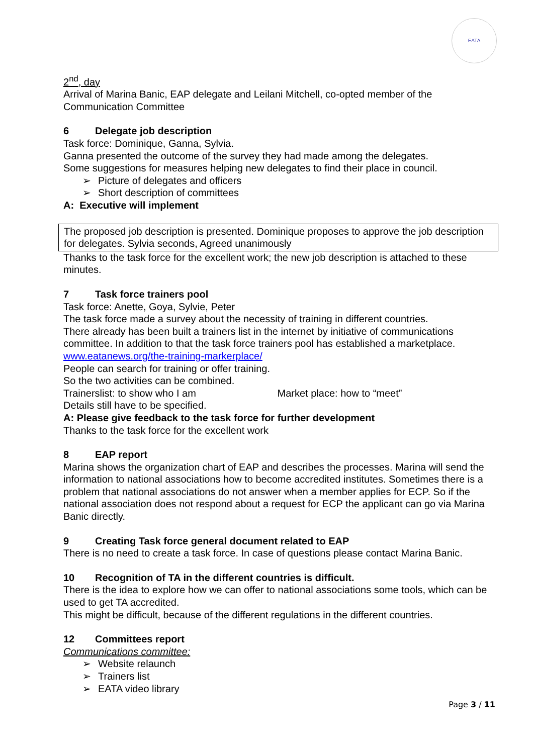EATA
2<sup>nd</sup>, day
Arrival of Marina Banic, EAP delegate and Leilani Mitchell, co-opted member of the Communication Committee
6 Delegate job description
Task force: Dominique, Ganna, Sylvia.
Ganna presented the outcome of the survey they had made among the delegates.
Some suggestions for measures helping new delegates to find their place in council.
➢ Picture of delegates and officers
➢ Short description of committees
A: Executive will implement
The proposed job description is presented. Dominique proposes to approve the job description for delegates. Sylvia seconds, Agreed unanimously
Thanks to the task force for the excellent work; the new job description is attached to these minutes.
7 Task force trainers pool
Task force: Anette, Goya, Sylvie, Peter
The task force made a survey about the necessity of training in different countries.
There already has been built a trainers list in the internet by initiative of communications committee. In addition to that the task force trainers pool has established a marketplace.
www.eatanews.org/the-training-markerplace/
People can search for training or offer training.
So the two activities can be combined.
Trainerslist: to show who I am Market place: how to “meet”
Details still have to be specified.
A: Please give feedback to the task force for further development
Thanks to the task force for the excellent work
8 EAP report
Marina shows the organization chart of EAP and describes the processes. Marina will send the information to national associations how to become accredited institutes. Sometimes there is a problem that national associations do not answer when a member applies for ECP. So if the national association does not respond about a request for ECP the applicant can go via Marina Banic directly.
9 Creating Task force general document related to EAP
There is no need to create a task force. In case of questions please contact Marina Banic.
10 Recognition of TA in the different countries is difficult.
There is the idea to explore how we can offer to national associations some tools, which can be used to get TA accredited.
This might be difficult, because of the different regulations in the different countries.
12 Committees report
Communications committee:
➢ Website relaunch
➢ Trainers list
➢ EATA video library
Page 3 / 11